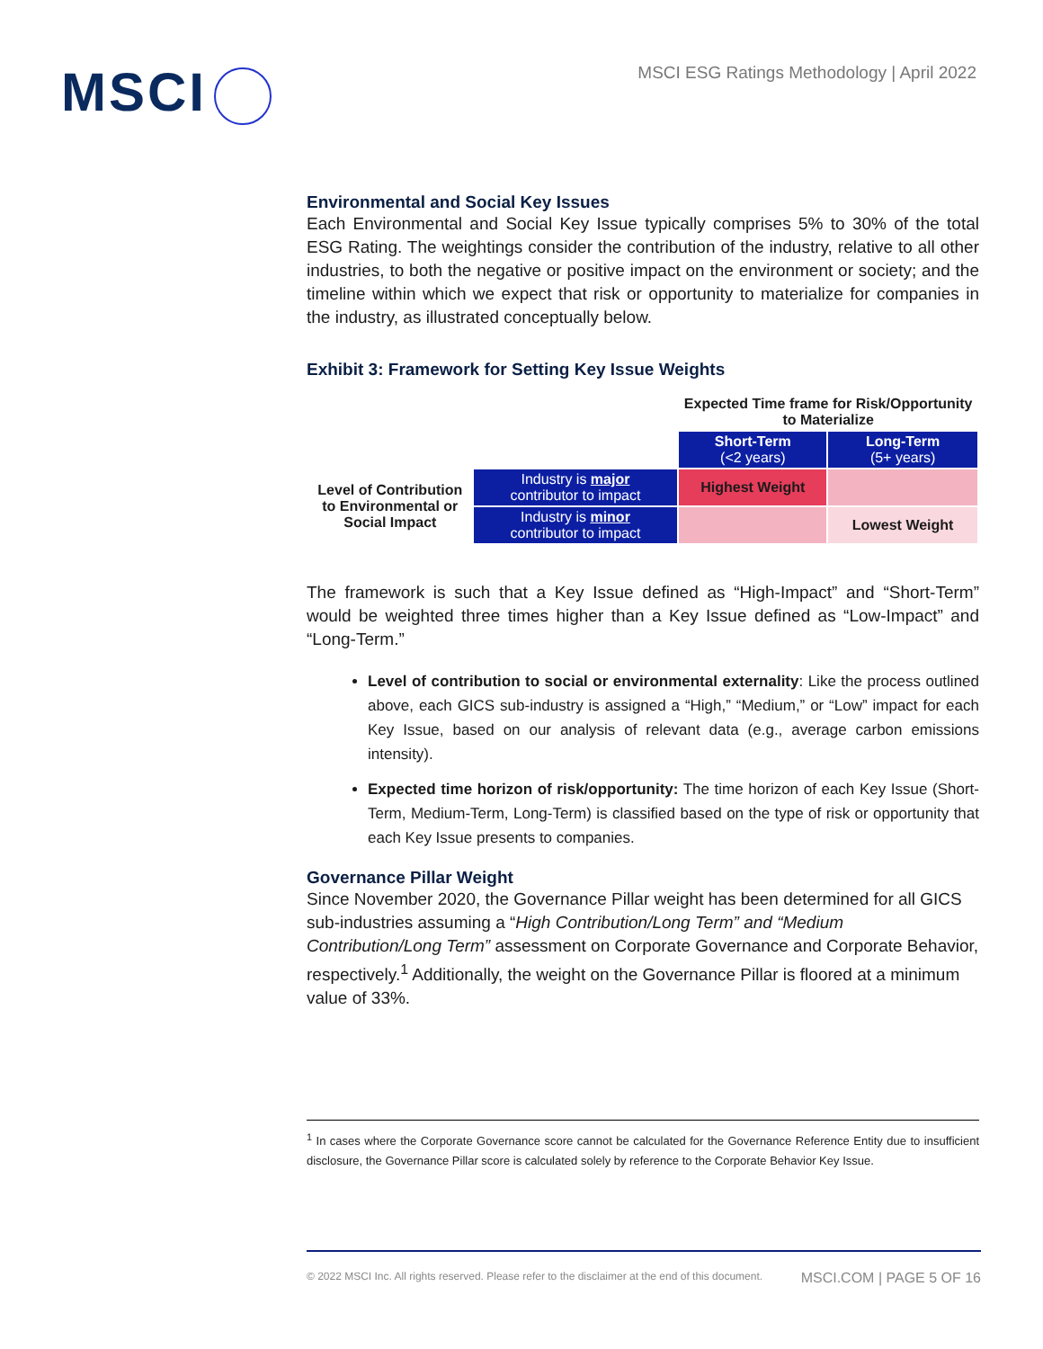MSCI
MSCI ESG Ratings Methodology | April 2022
Environmental and Social Key Issues
Each Environmental and Social Key Issue typically comprises 5% to 30% of the total ESG Rating. The weightings consider the contribution of the industry, relative to all other industries, to both the negative or positive impact on the environment or society; and the timeline within which we expect that risk or opportunity to materialize for companies in the industry, as illustrated conceptually below.
Exhibit 3: Framework for Setting Key Issue Weights
| | | Expected Time frame for Risk/Opportunity to Materialize | |
| | | Short-Term (<2 years) | Long-Term (5+ years) |
| Level of Contribution to Environmental or Social Impact | Industry is major contributor to impact | Highest Weight | |
| | Industry is minor contributor to impact | | Lowest Weight |
The framework is such that a Key Issue defined as “High-Impact” and “Short-Term” would be weighted three times higher than a Key Issue defined as “Low-Impact” and “Long-Term.”
Level of contribution to social or environmental externality: Like the process outlined above, each GICS sub-industry is assigned a “High,” “Medium,” or “Low” impact for each Key Issue, based on our analysis of relevant data (e.g., average carbon emissions intensity).
Expected time horizon of risk/opportunity: The time horizon of each Key Issue (Short-Term, Medium-Term, Long-Term) is classified based on the type of risk or opportunity that each Key Issue presents to companies.
Governance Pillar Weight
Since November 2020, the Governance Pillar weight has been determined for all GICS sub-industries assuming a “High Contribution/Long Term” and “Medium Contribution/Long Term” assessment on Corporate Governance and Corporate Behavior, respectively.<sup>1</sup> Additionally, the weight on the Governance Pillar is floored at a minimum value of 33%.
<sup>1</sup> In cases where the Corporate Governance score cannot be calculated for the Governance Reference Entity due to insufficient disclosure, the Governance Pillar score is calculated solely by reference to the Corporate Behavior Key Issue.
© 2022 MSCI Inc. All rights reserved. Please refer to the disclaimer at the end of this document. MSCI.COM | PAGE 5 OF 16